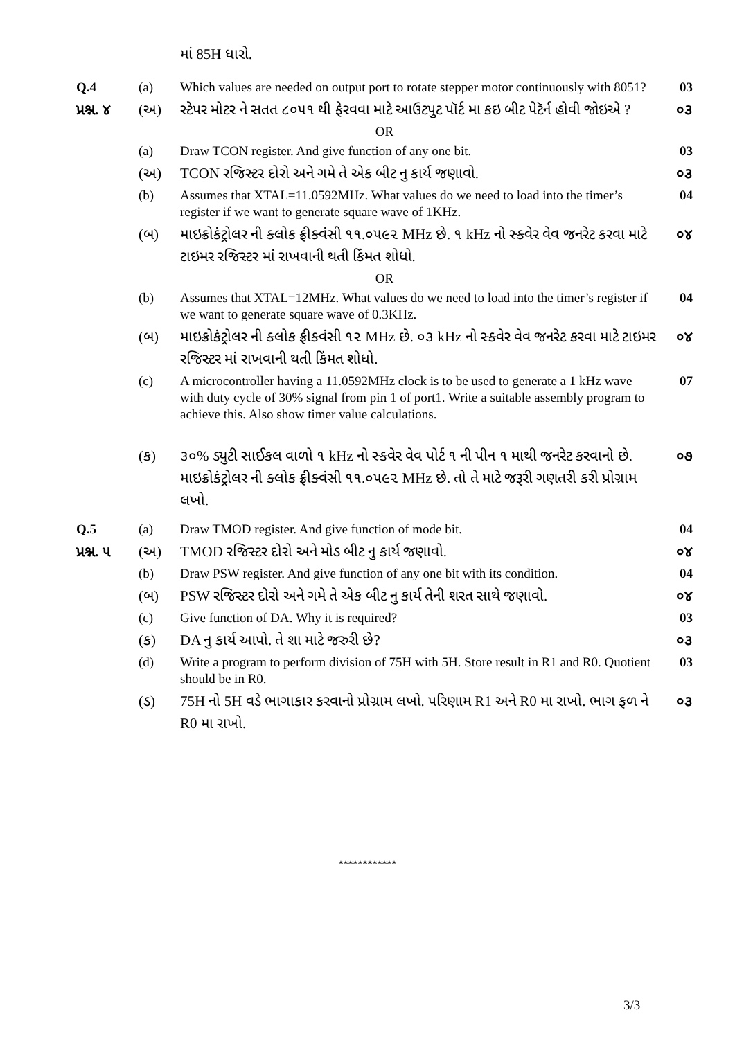| | | માં 85H ધારો. | |
| Q.4 | (a) | Which values are needed on output port to rotate stepper motor continuously with 8051? | 03 |
| પ્રશ્ન. ૪ | (અ) | સ્ટેપર મોટર ને સતત ૮૦૫૧ થી ફેરવવા માટે આઉટપુટ પૉર્ટ મા કઇ બીટ પેટૅર્ન હોવી જોઇએ ? | ૦૩ |
| OR | | | |
| | (a) | Draw TCON register. And give function of any one bit. | 03 |
| | (અ) | TCON રજિસ્ટર દોરો અને ગમે તે એક બીટ નુ કાર્ય જણાવો. | ૦૩ |
| | (b) | Assumes that XTAL=11.0592MHz. What values do we need to load into the timer’s register if we want to generate square wave of 1KHz. | 04 |
| | (બ) | માઇક્રોકંટ્રોલર ની ક્લોક ફ્રીક્વંસી ૧૧.૦૫૯૨ MHz છે. ૧ kHz નો સ્ક્વેર વેવ જનરેટ કરવા માટે ટાઇમર રજિસ્ટર માં રાખવાની થતી કિંમત શોધો. | ૦૪ |
| OR | | | |
| | (b) | Assumes that XTAL=12MHz. What values do we need to load into the timer’s register if we want to generate square wave of 0.3KHz. | 04 |
| | (બ) | માઇક્રોકંટ્રોલર ની ક્લોક ફ્રીક્વંસી ૧૨ MHz છે. ૦૩ kHz નો સ્ક્વેર વેવ જનરેટ કરવા માટે ટાઇમર રજિસ્ટર માં રાખવાની થતી કિંમત શોધો. | ૦૪ |
| | (c) | A microcontroller having a 11.0592MHz clock is to be used to generate a 1 kHz wave with duty cycle of 30% signal from pin 1 of port1. Write a suitable assembly program to achieve this. Also show timer value calculations. | 07 |
| | (ક) | ૩૦% ડ્યુટી સાઈકલ વાળો ૧ kHz નો સ્ક્વેર વેવ પોર્ટ ૧ ની પીન ૧ માથી જનરેટ કરવાનો છે. માઇક્રોકંટ્રોલર ની ક્લોક ફ્રીક્વંસી ૧૧.૦૫૯૨ MHz છે. તો તે માટે જરૂરી ગણતરી કરી પ્રોગ્રામ લખો. | ૦૭ |
| Q.5 | (a) | Draw TMOD register. And give function of mode bit. | 04 |
| પ્રશ્ન. ૫ | (અ) | TMOD રજિસ્ટર દોરો અને મોડ બીટ નુ કાર્ય જણાવો. | ૦૪ |
| | (b) | Draw PSW register. And give function of any one bit with its condition. | 04 |
| | (બ) | PSW રજિસ્ટર દોરો અને ગમે તે એક બીટ નુ કાર્ય તેની શરત સાથે જણાવો. | ૦૪ |
| | (c) | Give function of DA. Why it is required? | 03 |
| | (ક) | DA નુ કાર્ય આપો. તે શા માટે જરુરી છે? | ૦૩ |
| | (d) | Write a program to perform division of 75H with 5H. Store result in R1 and R0. Quotient should be in R0. | 03 |
| | (ડ) | 75H નો 5H વડે ભાગાકાર કરવાનો પ્રોગ્રામ લખો. પરિણામ R1 અને R0 મા રાખો. ભાગ ફળ ને R0 મા રાખો. | ૦૩ |
************
3/3